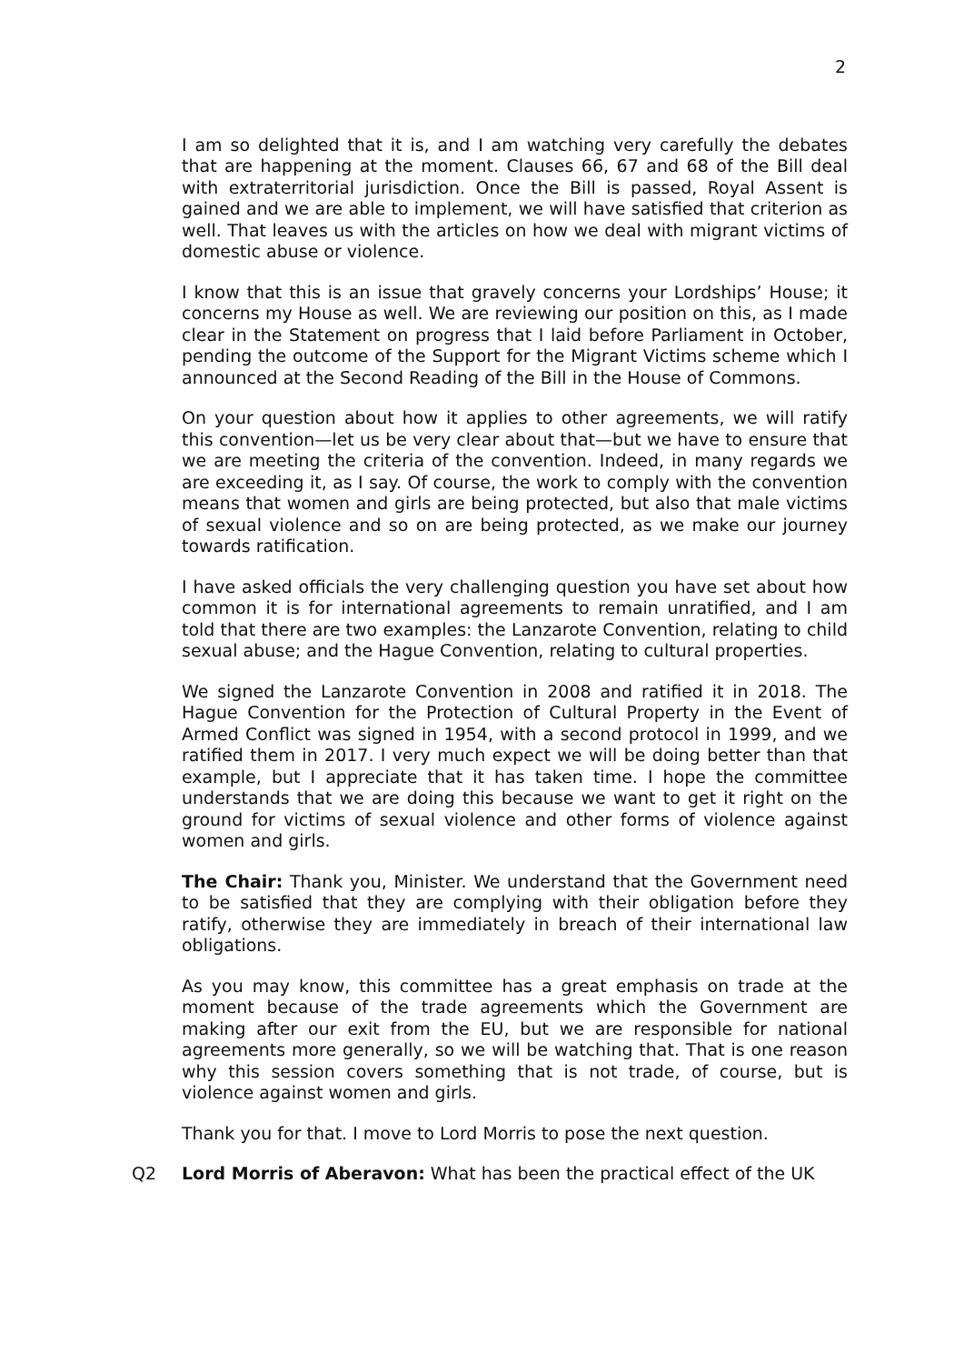2
I am so delighted that it is, and I am watching very carefully the debates that are happening at the moment. Clauses 66, 67 and 68 of the Bill deal with extraterritorial jurisdiction. Once the Bill is passed, Royal Assent is gained and we are able to implement, we will have satisfied that criterion as well. That leaves us with the articles on how we deal with migrant victims of domestic abuse or violence.
I know that this is an issue that gravely concerns your Lordships’ House; it concerns my House as well. We are reviewing our position on this, as I made clear in the Statement on progress that I laid before Parliament in October, pending the outcome of the Support for the Migrant Victims scheme which I announced at the Second Reading of the Bill in the House of Commons.
On your question about how it applies to other agreements, we will ratify this convention—let us be very clear about that—but we have to ensure that we are meeting the criteria of the convention. Indeed, in many regards we are exceeding it, as I say. Of course, the work to comply with the convention means that women and girls are being protected, but also that male victims of sexual violence and so on are being protected, as we make our journey towards ratification.
I have asked officials the very challenging question you have set about how common it is for international agreements to remain unratified, and I am told that there are two examples: the Lanzarote Convention, relating to child sexual abuse; and the Hague Convention, relating to cultural properties.
We signed the Lanzarote Convention in 2008 and ratified it in 2018. The Hague Convention for the Protection of Cultural Property in the Event of Armed Conflict was signed in 1954, with a second protocol in 1999, and we ratified them in 2017. I very much expect we will be doing better than that example, but I appreciate that it has taken time. I hope the committee understands that we are doing this because we want to get it right on the ground for victims of sexual violence and other forms of violence against women and girls.
The Chair: Thank you, Minister. We understand that the Government need to be satisfied that they are complying with their obligation before they ratify, otherwise they are immediately in breach of their international law obligations.
As you may know, this committee has a great emphasis on trade at the moment because of the trade agreements which the Government are making after our exit from the EU, but we are responsible for national agreements more generally, so we will be watching that. That is one reason why this session covers something that is not trade, of course, but is violence against women and girls.
Thank you for that. I move to Lord Morris to pose the next question.
Q2 Lord Morris of Aberavon: What has been the practical effect of the UK